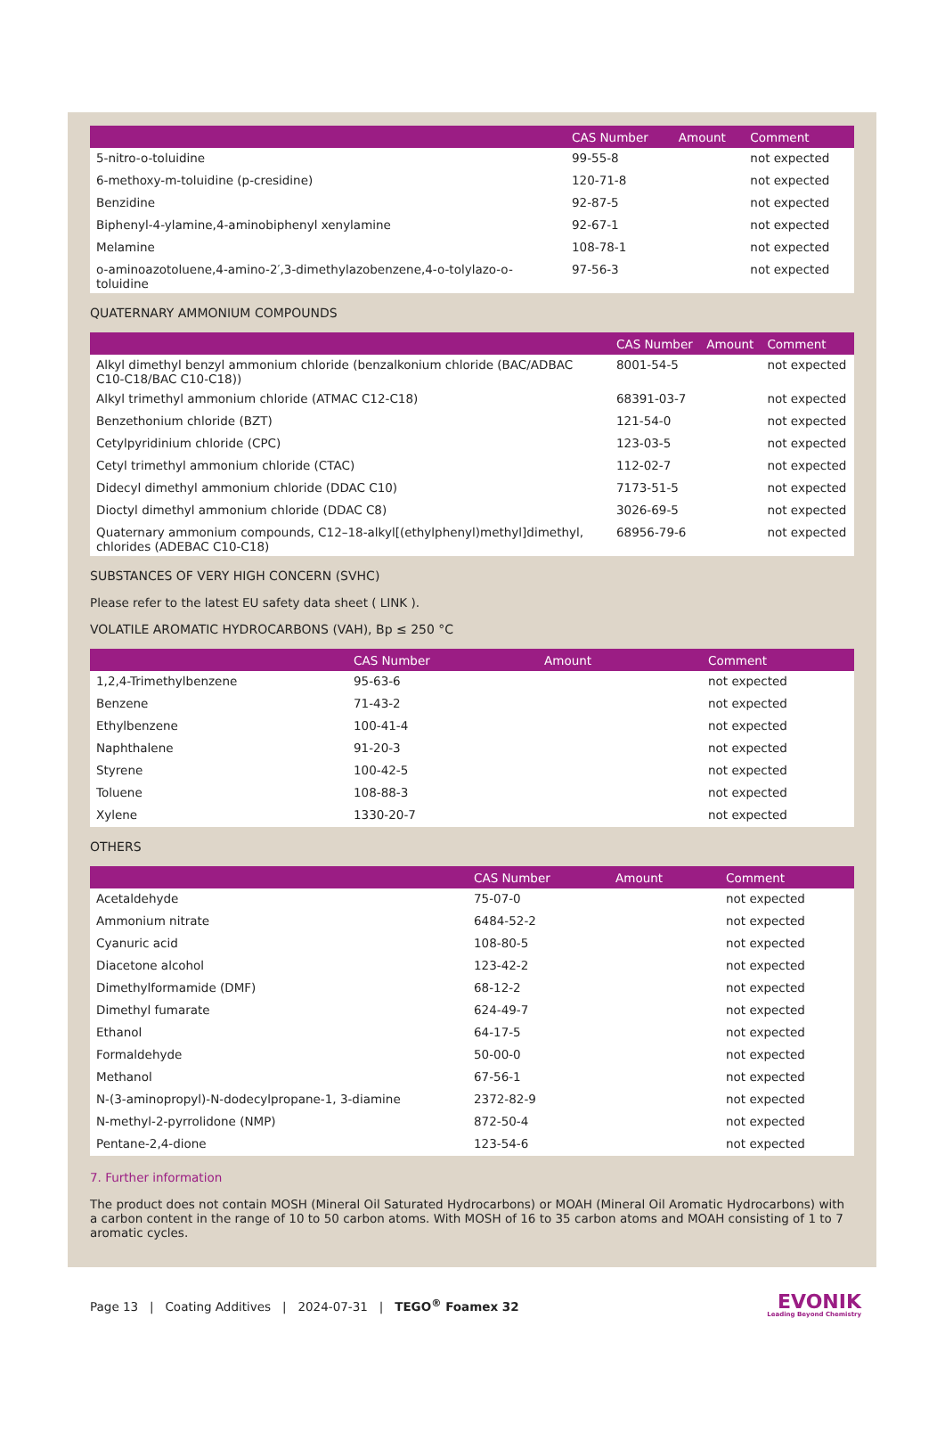| | CAS Number | Amount | Comment |
| --- | --- | --- | --- |
| 5-nitro-o-toluidine | 99-55-8 | | not expected |
| 6-methoxy-m-toluidine (p-cresidine) | 120-71-8 | | not expected |
| Benzidine | 92-87-5 | | not expected |
| Biphenyl-4-ylamine,4-aminobiphenyl xenylamine | 92-67-1 | | not expected |
| Melamine | 108-78-1 | | not expected |
| o-aminoazotoluene,4-amino-2′,3-dimethylazobenzene,4-o-tolylazo-o-toluidine | 97-56-3 | | not expected |
QUATERNARY AMMONIUM COMPOUNDS
| | CAS Number | Amount | Comment |
| --- | --- | --- | --- |
| Alkyl dimethyl benzyl ammonium chloride (benzalkonium chloride (BAC/ADBAC C10-C18/BAC C10-C18)) | 8001-54-5 | | not expected |
| Alkyl trimethyl ammonium chloride (ATMAC C12-C18) | 68391-03-7 | | not expected |
| Benzethonium chloride (BZT) | 121-54-0 | | not expected |
| Cetylpyridinium chloride (CPC) | 123-03-5 | | not expected |
| Cetyl trimethyl ammonium chloride (CTAC) | 112-02-7 | | not expected |
| Didecyl dimethyl ammonium chloride (DDAC C10) | 7173-51-5 | | not expected |
| Dioctyl dimethyl ammonium chloride (DDAC C8) | 3026-69-5 | | not expected |
| Quaternary ammonium compounds, C12–18-alkyl[(ethylphenyl)methyl]dimethyl, chlorides (ADEBAC C10-C18) | 68956-79-6 | | not expected |
SUBSTANCES OF VERY HIGH CONCERN (SVHC)
Please refer to the latest EU safety data sheet ( LINK ).
VOLATILE AROMATIC HYDROCARBONS (VAH), Bp ≤ 250 °C
| | CAS Number | Amount | Comment |
| --- | --- | --- | --- |
| 1,2,4-Trimethylbenzene | 95-63-6 | | not expected |
| Benzene | 71-43-2 | | not expected |
| Ethylbenzene | 100-41-4 | | not expected |
| Naphthalene | 91-20-3 | | not expected |
| Styrene | 100-42-5 | | not expected |
| Toluene | 108-88-3 | | not expected |
| Xylene | 1330-20-7 | | not expected |
OTHERS
| | CAS Number | Amount | Comment |
| --- | --- | --- | --- |
| Acetaldehyde | 75-07-0 | | not expected |
| Ammonium nitrate | 6484-52-2 | | not expected |
| Cyanuric acid | 108-80-5 | | not expected |
| Diacetone alcohol | 123-42-2 | | not expected |
| Dimethylformamide (DMF) | 68-12-2 | | not expected |
| Dimethyl fumarate | 624-49-7 | | not expected |
| Ethanol | 64-17-5 | | not expected |
| Formaldehyde | 50-00-0 | | not expected |
| Methanol | 67-56-1 | | not expected |
| N-(3-aminopropyl)-N-dodecylpropane-1, 3-diamine | 2372-82-9 | | not expected |
| N-methyl-2-pyrrolidone (NMP) | 872-50-4 | | not expected |
| Pentane-2,4-dione | 123-54-6 | | not expected |
7. Further information
The product does not contain MOSH (Mineral Oil Saturated Hydrocarbons) or MOAH (Mineral Oil Aromatic Hydrocarbons) with a carbon content in the range of 10 to 50 carbon atoms. With MOSH of 16 to 35 carbon atoms and MOAH consisting of 1 to 7 aromatic cycles.
Page 13 | Coating Additives | 2024-07-31 | TEGO<sup>®</sup> Foamex 32
EVONIK
Leading Beyond Chemistry